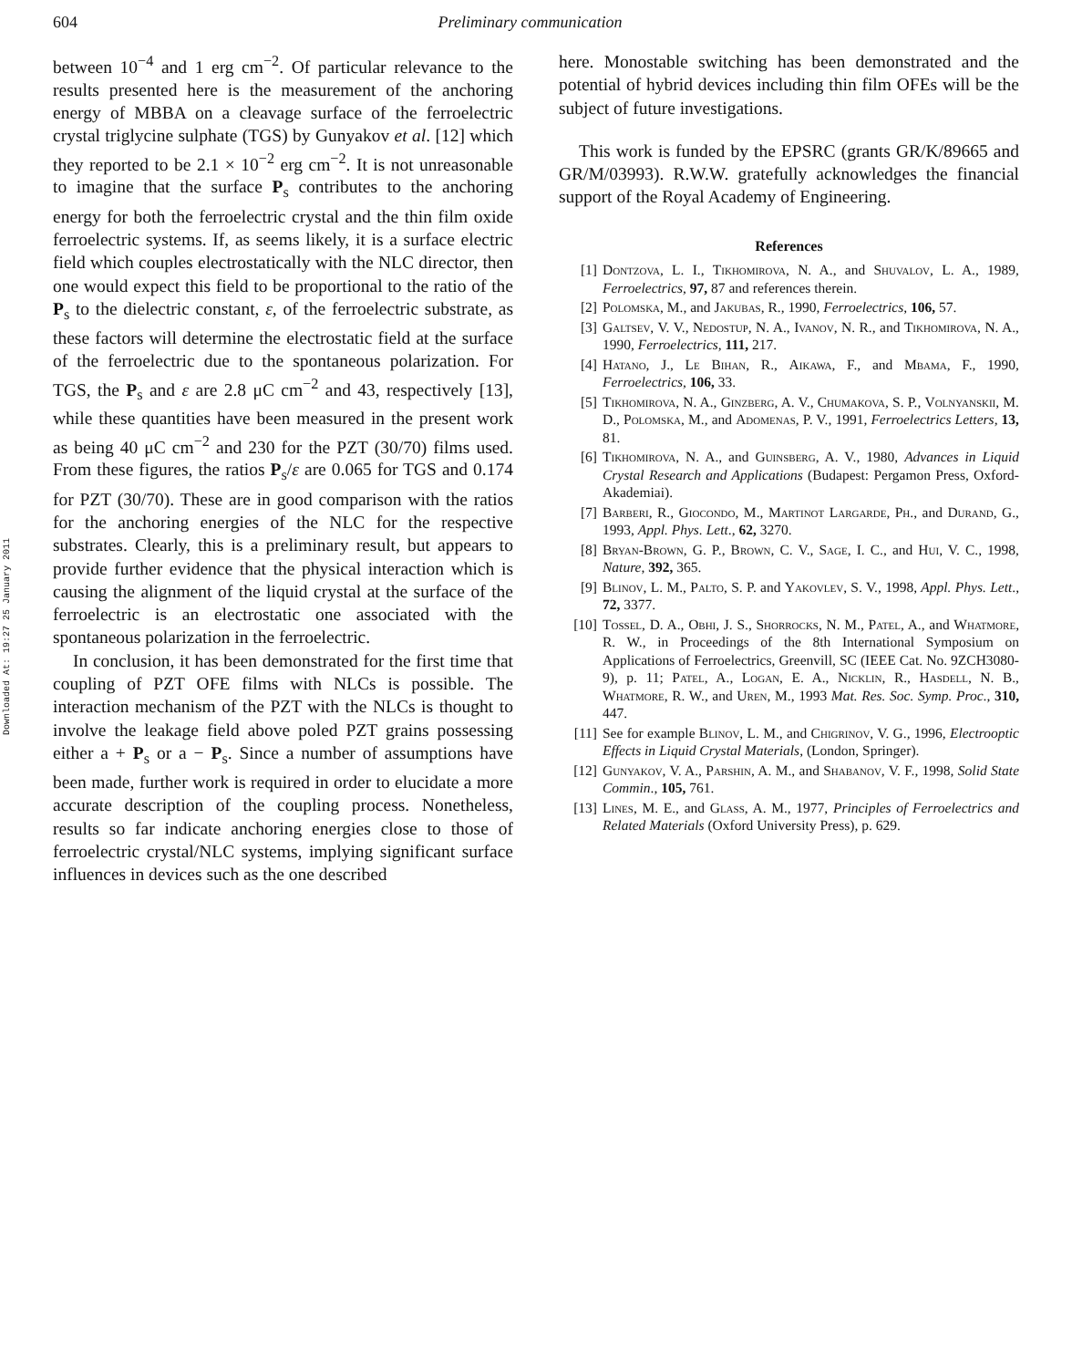Downloaded At: 19:27 25 January 2011
604 Preliminary communication
between 10<sup>−4</sup> and 1 erg cm<sup>−2</sup>. Of particular relevance to the results presented here is the measurement of the anchoring energy of MBBA on a cleavage surface of the ferroelectric crystal triglycine sulphate (TGS) by Gunyakov et al. [12] which they reported to be 2.1 × 10<sup>−2</sup> erg cm<sup>−2</sup>. It is not unreasonable to imagine that the surface P<sub>s</sub> contributes to the anchoring energy for both the ferroelectric crystal and the thin film oxide ferroelectric systems. If, as seems likely, it is a surface electric field which couples electrostatically with the NLC director, then one would expect this field to be proportional to the ratio of the P<sub>s</sub> to the dielectric constant, ε, of the ferroelectric substrate, as these factors will determine the electrostatic field at the surface of the ferroelectric due to the spontaneous polarization. For TGS, the P<sub>s</sub> and ε are 2.8 μC cm<sup>−2</sup> and 43, respectively [13], while these quantities have been measured in the present work as being 40 μC cm<sup>−2</sup> and 230 for the PZT (30/70) films used. From these figures, the ratios P<sub>s</sub>/ε are 0.065 for TGS and 0.174 for PZT (30/70). These are in good comparison with the ratios for the anchoring energies of the NLC for the respective substrates. Clearly, this is a preliminary result, but appears to provide further evidence that the physical interaction which is causing the alignment of the liquid crystal at the surface of the ferroelectric is an electrostatic one associated with the spontaneous polarization in the ferroelectric.
In conclusion, it has been demonstrated for the first time that coupling of PZT OFE films with NLCs is possible. The interaction mechanism of the PZT with the NLCs is thought to involve the leakage field above poled PZT grains possessing either a + P<sub>s</sub> or a − P<sub>s</sub>. Since a number of assumptions have been made, further work is required in order to elucidate a more accurate description of the coupling process. Nonetheless, results so far indicate anchoring energies close to those of ferroelectric crystal/NLC systems, implying significant surface influences in devices such as the one described
here. Monostable switching has been demonstrated and the potential of hybrid devices including thin film OFEs will be the subject of future investigations.
This work is funded by the EPSRC (grants GR/K/89665 and GR/M/03993). R.W.W. gratefully acknowledges the financial support of the Royal Academy of Engineering.
References
[1] Dontzova, L. I., Tikhomirova, N. A., and Shuvalov, L. A., 1989, Ferroelectrics, 97, 87 and references therein.
[2] Polomska, M., and Jakubas, R., 1990, Ferroelectrics, 106, 57.
[3] Galtsev, V. V., Nedostup, N. A., Ivanov, N. R., and Tikhomirova, N. A., 1990, Ferroelectrics, 111, 217.
[4] Hatano, J., Le Bihan, R., Aikawa, F., and Mbama, F., 1990, Ferroelectrics, 106, 33.
[5] Tikhomirova, N. A., Ginzberg, A. V., Chumakova, S. P., Volnyanskii, M. D., Polomska, M., and Adomenas, P. V., 1991, Ferroelectrics Letters, 13, 81.
[6] Tikhomirova, N. A., and Guinsberg, A. V., 1980, Advances in Liquid Crystal Research and Applications (Budapest: Pergamon Press, Oxford-Akademiai).
[7] Barberi, R., Giocondo, M., Martinot Largarde, Ph., and Durand, G., 1993, Appl. Phys. Lett., 62, 3270.
[8] Bryan-Brown, G. P., Brown, C. V., Sage, I. C., and Hui, V. C., 1998, Nature, 392, 365.
[9] Blinov, L. M., Palto, S. P. and Yakovlev, S. V., 1998, Appl. Phys. Lett., 72, 3377.
[10] Tossel, D. A., Obhi, J. S., Shorrocks, N. M., Patel, A., and Whatmore, R. W., in Proceedings of the 8th International Symposium on Applications of Ferroelectrics, Greenvill, SC (IEEE Cat. No. 9ZCH3080-9), p. 11; Patel, A., Logan, E. A., Nicklin, R., Hasdell, N. B., Whatmore, R. W., and Uren, M., 1993 Mat. Res. Soc. Symp. Proc., 310, 447.
[11] See for example Blinov, L. M., and Chigrinov, V. G., 1996, Electrooptic Effects in Liquid Crystal Materials, (London, Springer).
[12] Gunyakov, V. A., Parshin, A. M., and Shabanov, V. F., 1998, Solid State Commin., 105, 761.
[13] Lines, M. E., and Glass, A. M., 1977, Principles of Ferroelectrics and Related Materials (Oxford University Press), p. 629.